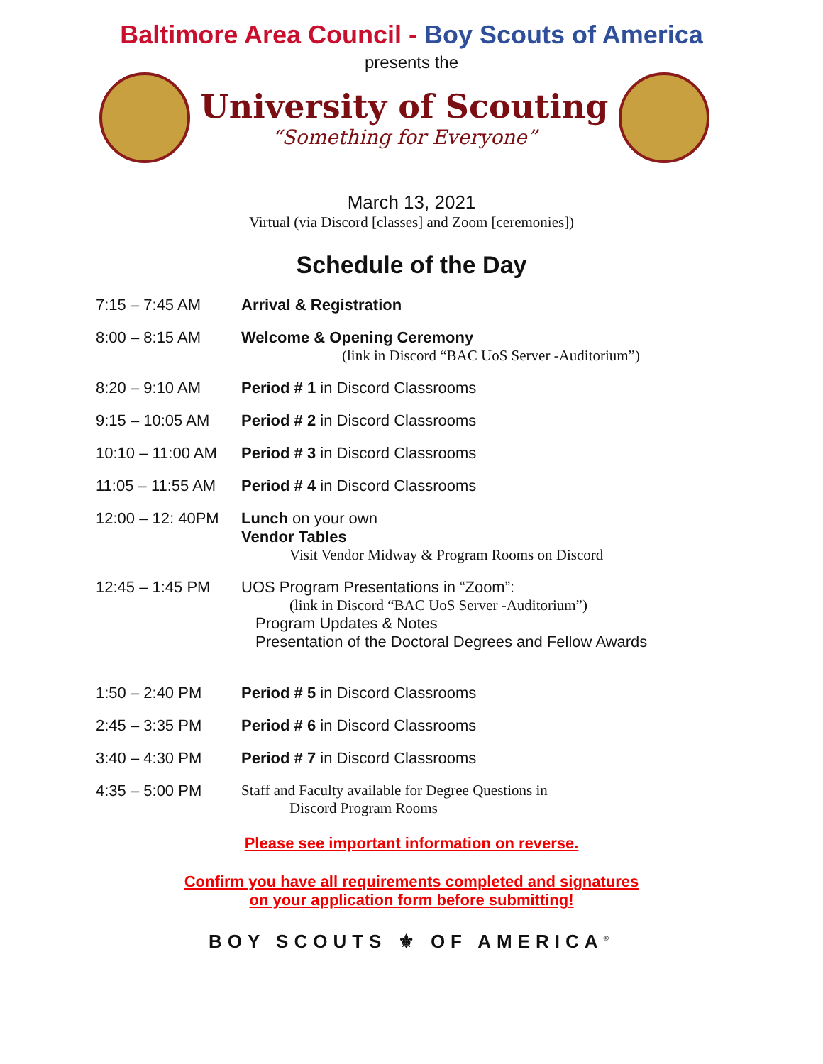Baltimore Area Council - Boy Scouts of America
presents the
University of Scouting
“Something for Everyone”
March 13, 2021
Virtual (via Discord [classes] and Zoom [ceremonies])
Schedule of the Day
| 7:15 – 7:45 AM | Arrival & Registration |
| 8:00 – 8:15 AM | Welcome & Opening Ceremony (link in Discord “BAC UoS Server -Auditorium”) |
| 8:20 – 9:10 AM | Period # 1 in Discord Classrooms |
| 9:15 – 10:05 AM | Period # 2 in Discord Classrooms |
| 10:10 – 11:00 AM | Period # 3 in Discord Classrooms |
| 11:05 – 11:55 AM | Period # 4 in Discord Classrooms |
| 12:00 – 12: 40PM | Lunch on your own Vendor Tables Visit Vendor Midway & Program Rooms on Discord |
| 12:45 – 1:45 PM | UOS Program Presentations in “Zoom”: (link in Discord “BAC UoS Server -Auditorium”) Program Updates & Notes Presentation of the Doctoral Degrees and Fellow Awards |
| 1:50 – 2:40 PM | Period # 5 in Discord Classrooms |
| 2:45 – 3:35 PM | Period # 6 in Discord Classrooms |
| 3:40 – 4:30 PM | Period # 7 in Discord Classrooms |
| 4:35 – 5:00 PM | Staff and Faculty available for Degree Questions in Discord Program Rooms |
Please see important information on reverse.
Confirm you have all requirements completed and signatures
on your application form before submitting!
BOY SCOUTS ⚜ OF AMERICA<sup>®</sup>